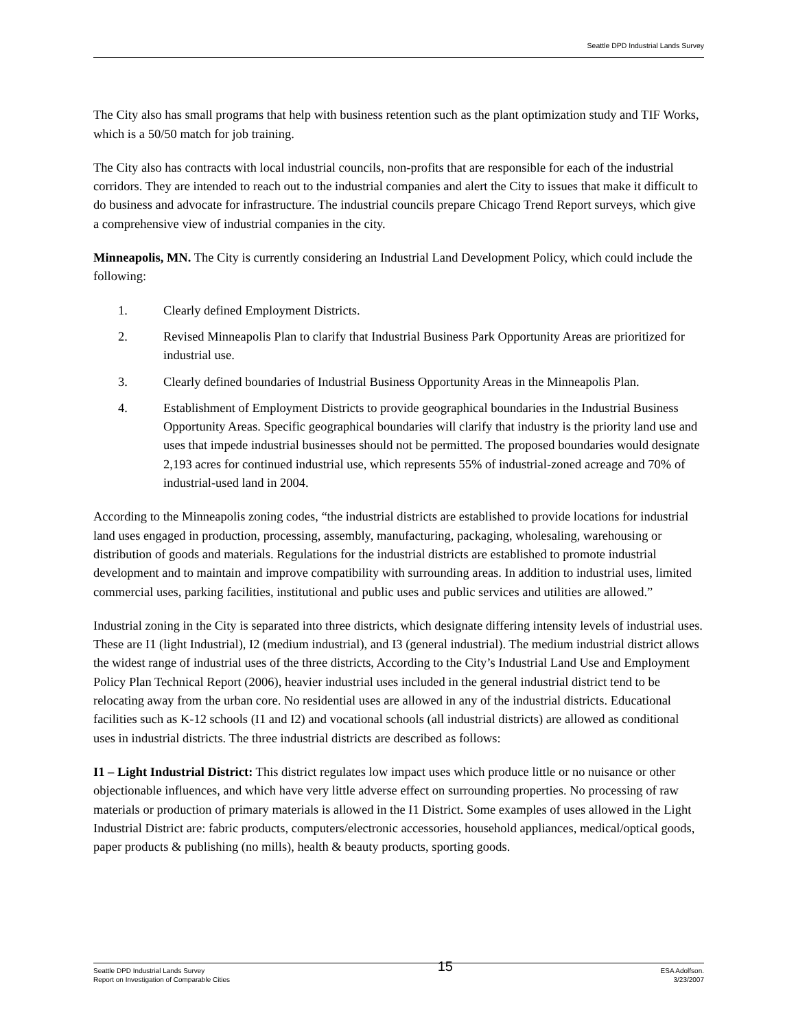Seattle DPD Industrial Lands Survey
The City also has small programs that help with business retention such as the plant optimization study and TIF Works, which is a 50/50 match for job training.
The City also has contracts with local industrial councils, non-profits that are responsible for each of the industrial corridors. They are intended to reach out to the industrial companies and alert the City to issues that make it difficult to do business and advocate for infrastructure. The industrial councils prepare Chicago Trend Report surveys, which give a comprehensive view of industrial companies in the city.
Minneapolis, MN. The City is currently considering an Industrial Land Development Policy, which could include the following:
1. Clearly defined Employment Districts.
2. Revised Minneapolis Plan to clarify that Industrial Business Park Opportunity Areas are prioritized for industrial use.
3. Clearly defined boundaries of Industrial Business Opportunity Areas in the Minneapolis Plan.
4. Establishment of Employment Districts to provide geographical boundaries in the Industrial Business Opportunity Areas. Specific geographical boundaries will clarify that industry is the priority land use and uses that impede industrial businesses should not be permitted. The proposed boundaries would designate 2,193 acres for continued industrial use, which represents 55% of industrial-zoned acreage and 70% of industrial-used land in 2004.
According to the Minneapolis zoning codes, “the industrial districts are established to provide locations for industrial land uses engaged in production, processing, assembly, manufacturing, packaging, wholesaling, warehousing or distribution of goods and materials. Regulations for the industrial districts are established to promote industrial development and to maintain and improve compatibility with surrounding areas. In addition to industrial uses, limited commercial uses, parking facilities, institutional and public uses and public services and utilities are allowed.”
Industrial zoning in the City is separated into three districts, which designate differing intensity levels of industrial uses. These are I1 (light Industrial), I2 (medium industrial), and I3 (general industrial). The medium industrial district allows the widest range of industrial uses of the three districts, According to the City’s Industrial Land Use and Employment Policy Plan Technical Report (2006), heavier industrial uses included in the general industrial district tend to be relocating away from the urban core. No residential uses are allowed in any of the industrial districts. Educational facilities such as K-12 schools (I1 and I2) and vocational schools (all industrial districts) are allowed as conditional uses in industrial districts. The three industrial districts are described as follows:
I1 – Light Industrial District: This district regulates low impact uses which produce little or no nuisance or other objectionable influences, and which have very little adverse effect on surrounding properties. No processing of raw materials or production of primary materials is allowed in the I1 District. Some examples of uses allowed in the Light Industrial District are: fabric products, computers/electronic accessories, household appliances, medical/optical goods, paper products & publishing (no mills), health & beauty products, sporting goods.
Seattle DPD Industrial Lands Survey
Report on Investigation of Comparable Cities
15
ESA Adolfson.
3/23/2007